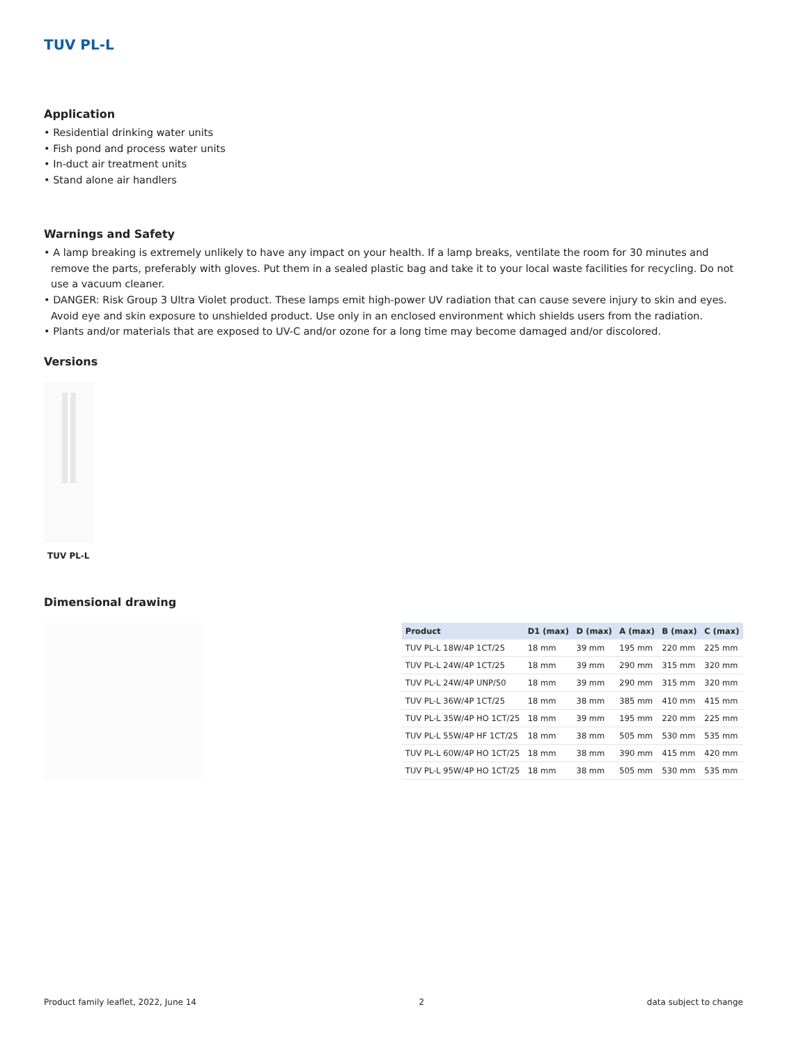TUV PL-L
Application
• Residential drinking water units
• Fish pond and process water units
• In-duct air treatment units
• Stand alone air handlers
Warnings and Safety
• A lamp breaking is extremely unlikely to have any impact on your health. If a lamp breaks, ventilate the room for 30 minutes and remove the parts, preferably with gloves. Put them in a sealed plastic bag and take it to your local waste facilities for recycling. Do not use a vacuum cleaner.
• DANGER: Risk Group 3 Ultra Violet product. These lamps emit high-power UV radiation that can cause severe injury to skin and eyes. Avoid eye and skin exposure to unshielded product. Use only in an enclosed environment which shields users from the radiation.
• Plants and/or materials that are exposed to UV-C and/or ozone for a long time may become damaged and/or discolored.
Versions
TUV PL-L
Dimensional drawing
| Product | D1 (max) | D (max) | A (max) | B (max) | C (max) |
| --- | --- | --- | --- | --- | --- |
| TUV PL-L 18W/4P 1CT/25 | 18 mm | 39 mm | 195 mm | 220 mm | 225 mm |
| TUV PL-L 24W/4P 1CT/25 | 18 mm | 39 mm | 290 mm | 315 mm | 320 mm |
| TUV PL-L 24W/4P UNP/50 | 18 mm | 39 mm | 290 mm | 315 mm | 320 mm |
| TUV PL-L 36W/4P 1CT/25 | 18 mm | 38 mm | 385 mm | 410 mm | 415 mm |
| TUV PL-L 35W/4P HO 1CT/25 | 18 mm | 39 mm | 195 mm | 220 mm | 225 mm |
| TUV PL-L 55W/4P HF 1CT/25 | 18 mm | 38 mm | 505 mm | 530 mm | 535 mm |
| TUV PL-L 60W/4P HO 1CT/25 | 18 mm | 38 mm | 390 mm | 415 mm | 420 mm |
| TUV PL-L 95W/4P HO 1CT/25 | 18 mm | 38 mm | 505 mm | 530 mm | 535 mm |
Product family leaflet, 2022, June 14 2 data subject to change